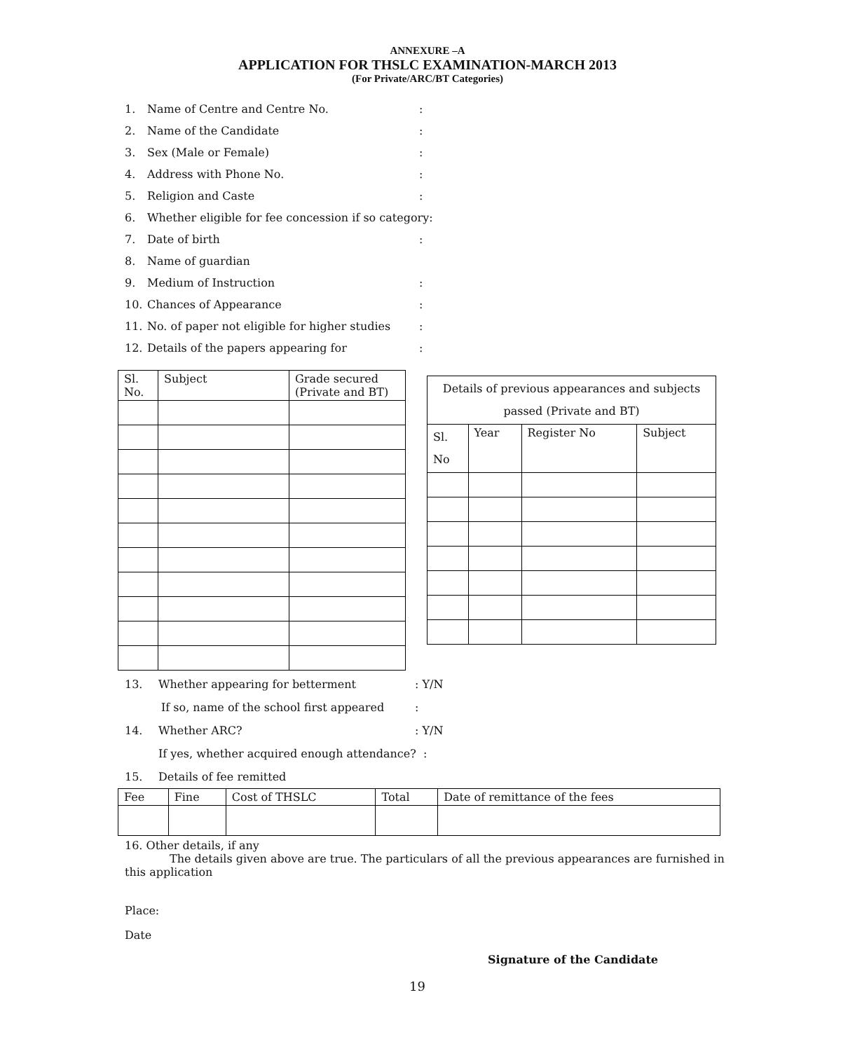ANNEXURE –A
APPLICATION FOR THSLC EXAMINATION-MARCH 2013
(For Private/ARC/BT Categories)
1. Name of Centre and Centre No.:
2. Name of the Candidate:
3. Sex (Male or Female):
4. Address with Phone No.:
5. Religion and Caste:
6. Whether eligible for fee concession if so category:
7. Date of birth:
8. Name of guardian
9. Medium of Instruction:
10. Chances of Appearance:
11. No. of paper not eligible for higher studies:
12. Details of the papers appearing for:
| Sl. No. | Subject | Grade secured (Private and BT) |
| --- | --- | --- |
| Details of previous appearances and subjects passed (Private and BT) | | | |
| --- | --- | --- | --- |
| Sl. No | Year | Register No | Subject |
13. Whether appearing for betterment: Y/N
If so, name of the school first appeared:
14. Whether ARC?: Y/N
If yes, whether acquired enough attendance? :
15. Details of fee remitted
| Fee | Fine | Cost of THSLC | Total | Date of remittance of the fees |
16. Other details, if any
The details given above are true. The particulars of all the previous appearances are furnished in this application
Place:
Date
Signature of the Candidate
19